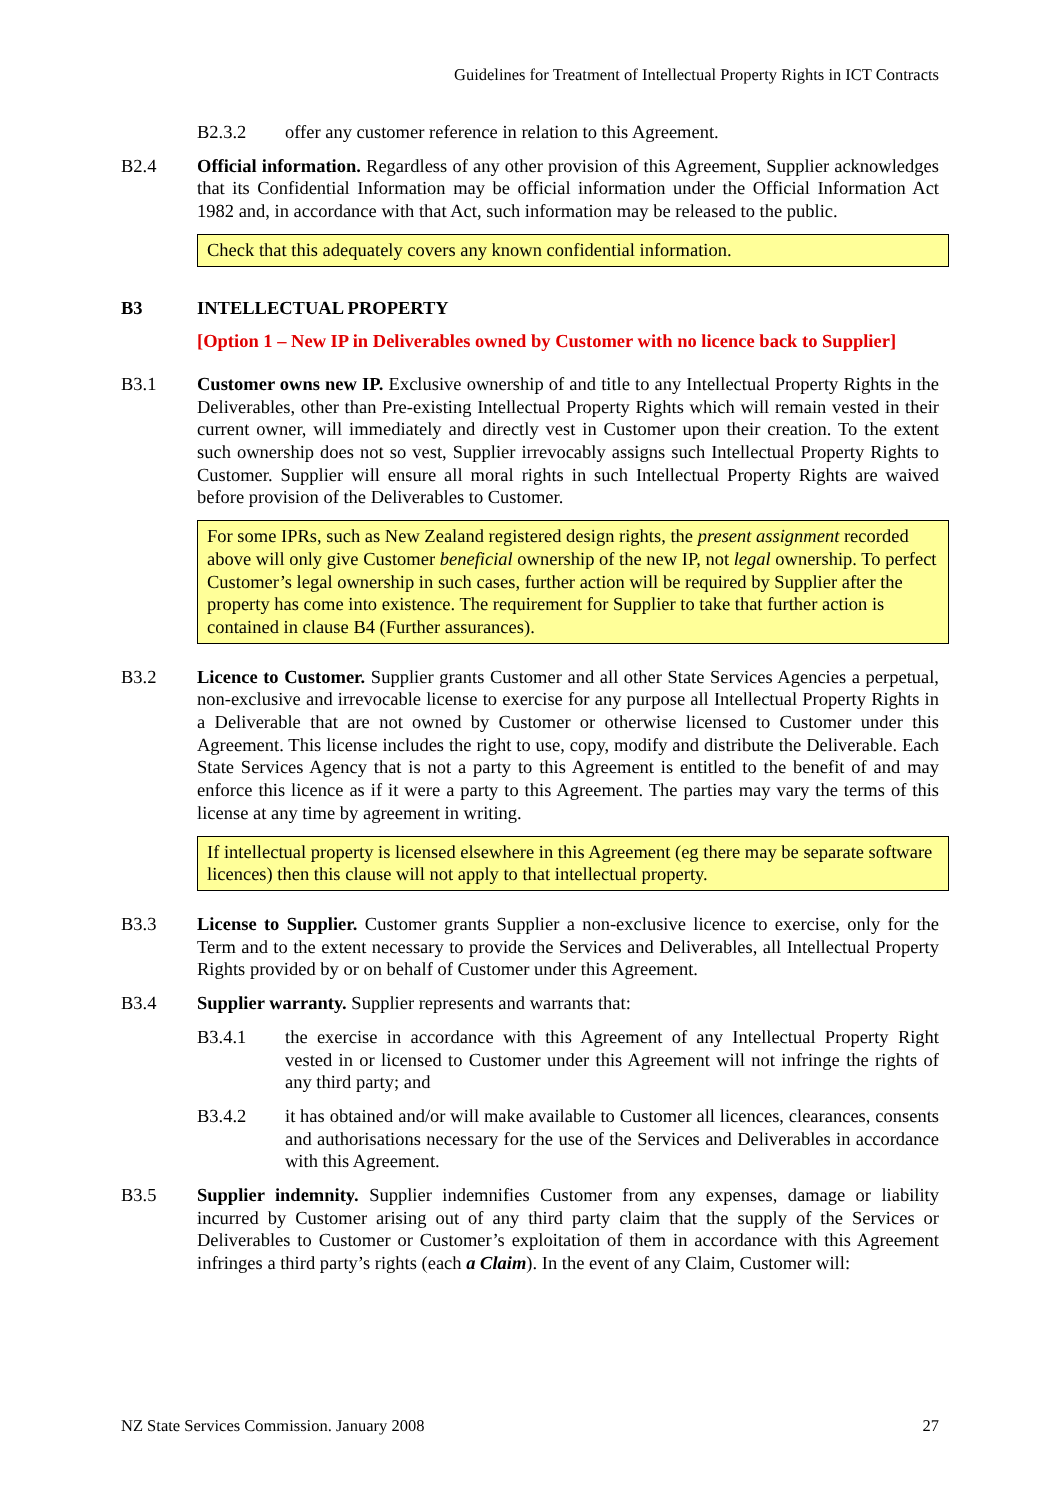Guidelines for Treatment of Intellectual Property Rights in ICT Contracts
B2.3.2 offer any customer reference in relation to this Agreement.
B2.4 Official information. Regardless of any other provision of this Agreement, Supplier acknowledges that its Confidential Information may be official information under the Official Information Act 1982 and, in accordance with that Act, such information may be released to the public.
Check that this adequately covers any known confidential information.
B3 INTELLECTUAL PROPERTY
[Option 1 – New IP in Deliverables owned by Customer with no licence back to Supplier]
B3.1 Customer owns new IP. Exclusive ownership of and title to any Intellectual Property Rights in the Deliverables, other than Pre-existing Intellectual Property Rights which will remain vested in their current owner, will immediately and directly vest in Customer upon their creation. To the extent such ownership does not so vest, Supplier irrevocably assigns such Intellectual Property Rights to Customer. Supplier will ensure all moral rights in such Intellectual Property Rights are waived before provision of the Deliverables to Customer.
For some IPRs, such as New Zealand registered design rights, the present assignment recorded above will only give Customer beneficial ownership of the new IP, not legal ownership. To perfect Customer’s legal ownership in such cases, further action will be required by Supplier after the property has come into existence. The requirement for Supplier to take that further action is contained in clause B4 (Further assurances).
B3.2 Licence to Customer. Supplier grants Customer and all other State Services Agencies a perpetual, non-exclusive and irrevocable license to exercise for any purpose all Intellectual Property Rights in a Deliverable that are not owned by Customer or otherwise licensed to Customer under this Agreement. This license includes the right to use, copy, modify and distribute the Deliverable. Each State Services Agency that is not a party to this Agreement is entitled to the benefit of and may enforce this licence as if it were a party to this Agreement. The parties may vary the terms of this license at any time by agreement in writing.
If intellectual property is licensed elsewhere in this Agreement (eg there may be separate software licences) then this clause will not apply to that intellectual property.
B3.3 License to Supplier. Customer grants Supplier a non-exclusive licence to exercise, only for the Term and to the extent necessary to provide the Services and Deliverables, all Intellectual Property Rights provided by or on behalf of Customer under this Agreement.
B3.4 Supplier warranty. Supplier represents and warrants that:
B3.4.1 the exercise in accordance with this Agreement of any Intellectual Property Right vested in or licensed to Customer under this Agreement will not infringe the rights of any third party; and
B3.4.2 it has obtained and/or will make available to Customer all licences, clearances, consents and authorisations necessary for the use of the Services and Deliverables in accordance with this Agreement.
B3.5 Supplier indemnity. Supplier indemnifies Customer from any expenses, damage or liability incurred by Customer arising out of any third party claim that the supply of the Services or Deliverables to Customer or Customer’s exploitation of them in accordance with this Agreement infringes a third party’s rights (each a Claim). In the event of any Claim, Customer will:
NZ State Services Commission. January 2008 27